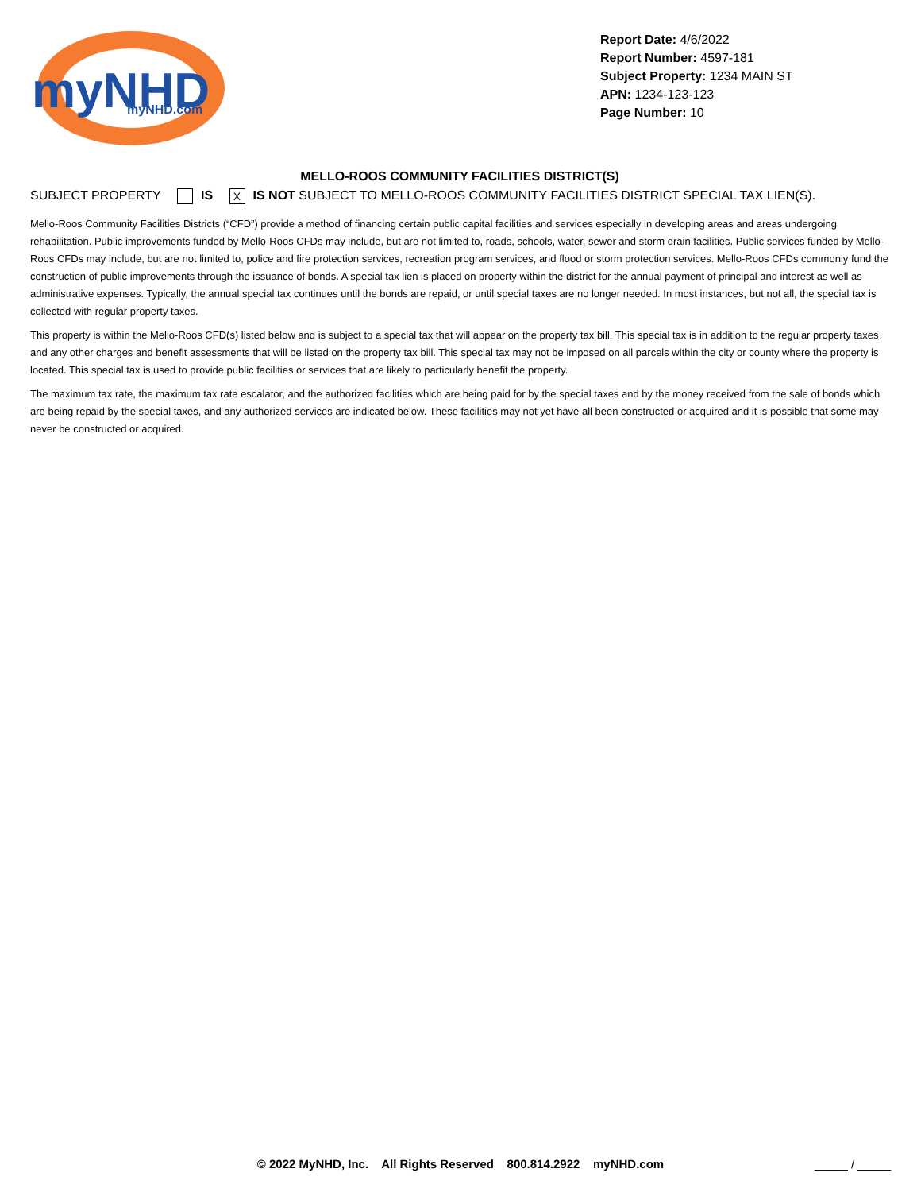myNHD
myNHD.com
Report Date: 4/6/2022
Report Number: 4597-181
Subject Property: 1234 MAIN ST
APN: 1234-123-123
Page Number: 10
MELLO-ROOS COMMUNITY FACILITIES DISTRICT(S)
SUBJECT PROPERTY IS X IS NOT SUBJECT TO MELLO-ROOS COMMUNITY FACILITIES DISTRICT SPECIAL TAX LIEN(S).
Mello-Roos Community Facilities Districts (“CFD”) provide a method of financing certain public capital facilities and services especially in developing areas and areas undergoing rehabilitation. Public improvements funded by Mello-Roos CFDs may include, but are not limited to, roads, schools, water, sewer and storm drain facilities. Public services funded by Mello-Roos CFDs may include, but are not limited to, police and fire protection services, recreation program services, and flood or storm protection services. Mello-Roos CFDs commonly fund the construction of public improvements through the issuance of bonds. A special tax lien is placed on property within the district for the annual payment of principal and interest as well as administrative expenses. Typically, the annual special tax continues until the bonds are repaid, or until special taxes are no longer needed. In most instances, but not all, the special tax is collected with regular property taxes.
This property is within the Mello-Roos CFD(s) listed below and is subject to a special tax that will appear on the property tax bill. This special tax is in addition to the regular property taxes and any other charges and benefit assessments that will be listed on the property tax bill. This special tax may not be imposed on all parcels within the city or county where the property is located. This special tax is used to provide public facilities or services that are likely to particularly benefit the property.
The maximum tax rate, the maximum tax rate escalator, and the authorized facilities which are being paid for by the special taxes and by the money received from the sale of bonds which are being repaid by the special taxes, and any authorized services are indicated below. These facilities may not yet have all been constructed or acquired and it is possible that some may never be constructed or acquired.
© 2022 MyNHD, Inc. All Rights Reserved 800.814.2922 myNHD.com _____ / _____